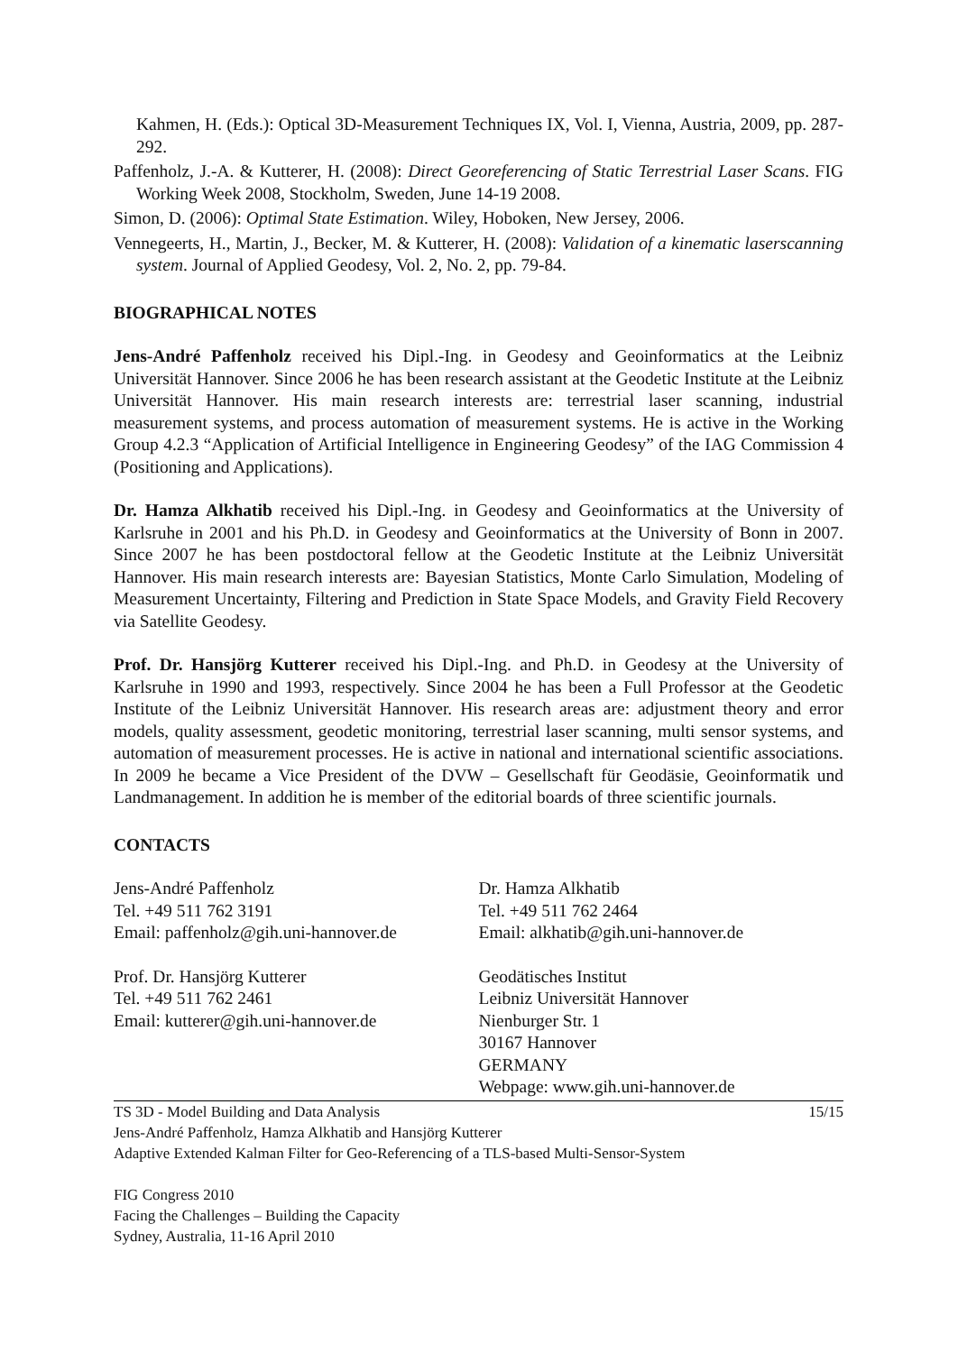Kahmen, H. (Eds.): Optical 3D-Measurement Techniques IX, Vol. I, Vienna, Austria, 2009, pp. 287-292.
Paffenholz, J.-A. & Kutterer, H. (2008): Direct Georeferencing of Static Terrestrial Laser Scans. FIG Working Week 2008, Stockholm, Sweden, June 14-19 2008.
Simon, D. (2006): Optimal State Estimation. Wiley, Hoboken, New Jersey, 2006.
Vennegeerts, H., Martin, J., Becker, M. & Kutterer, H. (2008): Validation of a kinematic laserscanning system. Journal of Applied Geodesy, Vol. 2, No. 2, pp. 79-84.
BIOGRAPHICAL NOTES
Jens-André Paffenholz received his Dipl.-Ing. in Geodesy and Geoinformatics at the Leibniz Universität Hannover. Since 2006 he has been research assistant at the Geodetic Institute at the Leibniz Universität Hannover. His main research interests are: terrestrial laser scanning, industrial measurement systems, and process automation of measurement systems. He is active in the Working Group 4.2.3 “Application of Artificial Intelligence in Engineering Geodesy” of the IAG Commission 4 (Positioning and Applications).
Dr. Hamza Alkhatib received his Dipl.-Ing. in Geodesy and Geoinformatics at the University of Karlsruhe in 2001 and his Ph.D. in Geodesy and Geoinformatics at the University of Bonn in 2007. Since 2007 he has been postdoctoral fellow at the Geodetic Institute at the Leibniz Universität Hannover. His main research interests are: Bayesian Statistics, Monte Carlo Simulation, Modeling of Measurement Uncertainty, Filtering and Prediction in State Space Models, and Gravity Field Recovery via Satellite Geodesy.
Prof. Dr. Hansjörg Kutterer received his Dipl.-Ing. and Ph.D. in Geodesy at the University of Karlsruhe in 1990 and 1993, respectively. Since 2004 he has been a Full Professor at the Geodetic Institute of the Leibniz Universität Hannover. His research areas are: adjustment theory and error models, quality assessment, geodetic monitoring, terrestrial laser scanning, multi sensor systems, and automation of measurement processes. He is active in national and international scientific associations. In 2009 he became a Vice President of the DVW – Gesellschaft für Geodäsie, Geoinformatik und Landmanagement. In addition he is member of the editorial boards of three scientific journals.
CONTACTS
Jens-André Paffenholz
Tel. +49 511 762 3191
Email: paffenholz@gih.uni-hannover.de
Dr. Hamza Alkhatib
Tel. +49 511 762 2464
Email: alkhatib@gih.uni-hannover.de
Prof. Dr. Hansjörg Kutterer
Tel. +49 511 762 2461
Email: kutterer@gih.uni-hannover.de
Geodätisches Institut
Leibniz Universität Hannover
Nienburger Str. 1
30167 Hannover
GERMANY
Webpage: www.gih.uni-hannover.de
TS 3D - Model Building and Data Analysis 15/15
Jens-André Paffenholz, Hamza Alkhatib and Hansjörg Kutterer
Adaptive Extended Kalman Filter for Geo-Referencing of a TLS-based Multi-Sensor-System
FIG Congress 2010
Facing the Challenges – Building the Capacity
Sydney, Australia, 11-16 April 2010